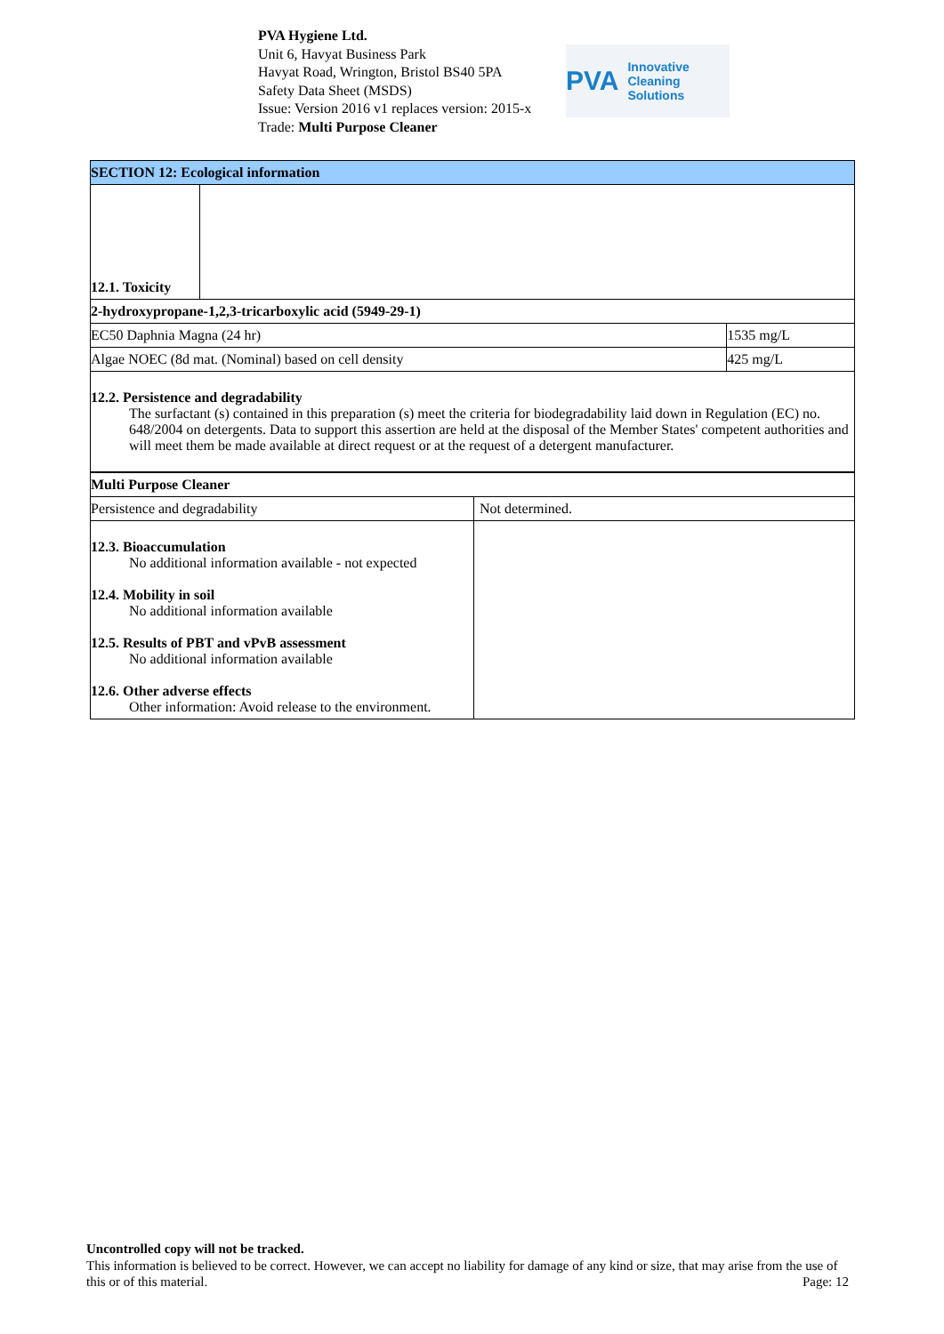PVA Hygiene Ltd.
Unit 6, Havyat Business Park
Havyat Road, Wrington, Bristol BS40 5PA
Safety Data Sheet (MSDS)
Issue: Version 2016 v1 replaces version: 2015-x
Trade: Multi Purpose Cleaner
PVA Innovative Cleaning Solutions
| SECTION 12: Ecological information | | |
| 12.1. Toxicity | | |
| 2-hydroxypropane-1,2,3-tricarboxylic acid (5949-29-1) | | |
| EC50 Daphnia Magna (24 hr) | | 1535 mg/L |
| Algae NOEC (8d mat. (Nominal) based on cell density | | 425 mg/L |
| 12.2. Persistence and degradability The surfactant (s) contained in this preparation (s) meet the criteria for biodegradability laid down in Regulation (EC) no. 648/2004 on detergents. Data to support this assertion are held at the disposal of the Member States' competent authorities and will meet them be made available at direct request or at the request of a detergent manufacturer. | | |
| Multi Purpose Cleaner | |
| Persistence and degradability | Not determined. |
| 12.3. Bioaccumulation No additional information available - not expected 12.4. Mobility in soil No additional information available 12.5. Results of PBT and vPvB assessment No additional information available 12.6. Other adverse effects Other information: Avoid release to the environment. | |
Uncontrolled copy will not be tracked.
This information is believed to be correct. However, we can accept no liability for damage of any kind or size, that may arise from the use of this or of this material. Page: 12